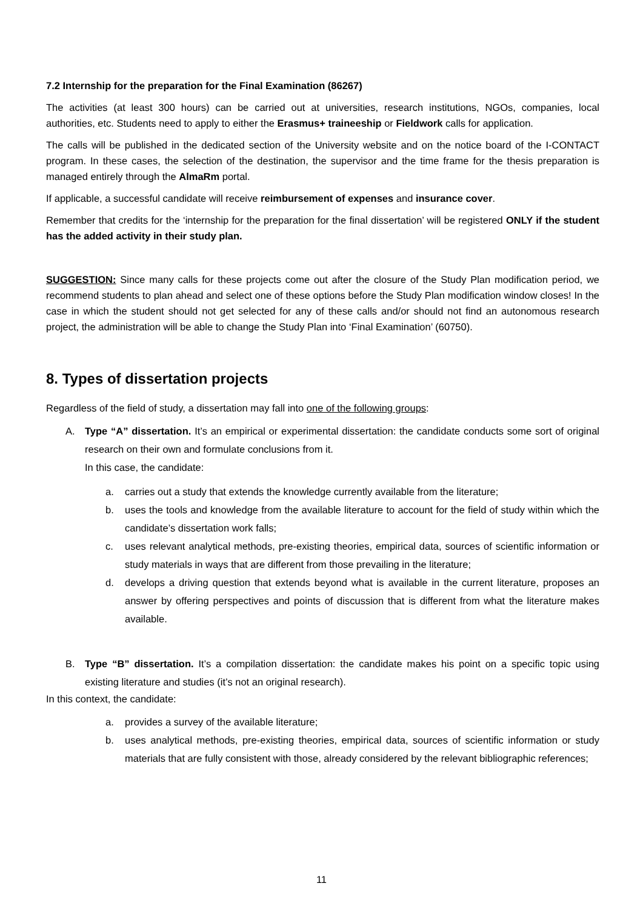7.2 Internship for the preparation for the Final Examination (86267)
The activities (at least 300 hours) can be carried out at universities, research institutions, NGOs, companies, local authorities, etc. Students need to apply to either the Erasmus+ traineeship or Fieldwork calls for application.
The calls will be published in the dedicated section of the University website and on the notice board of the I-CONTACT program. In these cases, the selection of the destination, the supervisor and the time frame for the thesis preparation is managed entirely through the AlmaRm portal.
If applicable, a successful candidate will receive reimbursement of expenses and insurance cover.
Remember that credits for the ‘internship for the preparation for the final dissertation’ will be registered ONLY if the student has the added activity in their study plan.
SUGGESTION: Since many calls for these projects come out after the closure of the Study Plan modification period, we recommend students to plan ahead and select one of these options before the Study Plan modification window closes! In the case in which the student should not get selected for any of these calls and/or should not find an autonomous research project, the administration will be able to change the Study Plan into ‘Final Examination’ (60750).
8. Types of dissertation projects
Regardless of the field of study, a dissertation may fall into one of the following groups:
A. Type “A” dissertation. It’s an empirical or experimental dissertation: the candidate conducts some sort of original research on their own and formulate conclusions from it.
In this case, the candidate:
a. carries out a study that extends the knowledge currently available from the literature;
b. uses the tools and knowledge from the available literature to account for the field of study within which the candidate’s dissertation work falls;
c. uses relevant analytical methods, pre-existing theories, empirical data, sources of scientific information or study materials in ways that are different from those prevailing in the literature;
d. develops a driving question that extends beyond what is available in the current literature, proposes an answer by offering perspectives and points of discussion that is different from what the literature makes available.
B. Type “B” dissertation. It’s a compilation dissertation: the candidate makes his point on a specific topic using existing literature and studies (it’s not an original research).
In this context, the candidate:
a. provides a survey of the available literature;
b. uses analytical methods, pre-existing theories, empirical data, sources of scientific information or study materials that are fully consistent with those, already considered by the relevant bibliographic references;
11